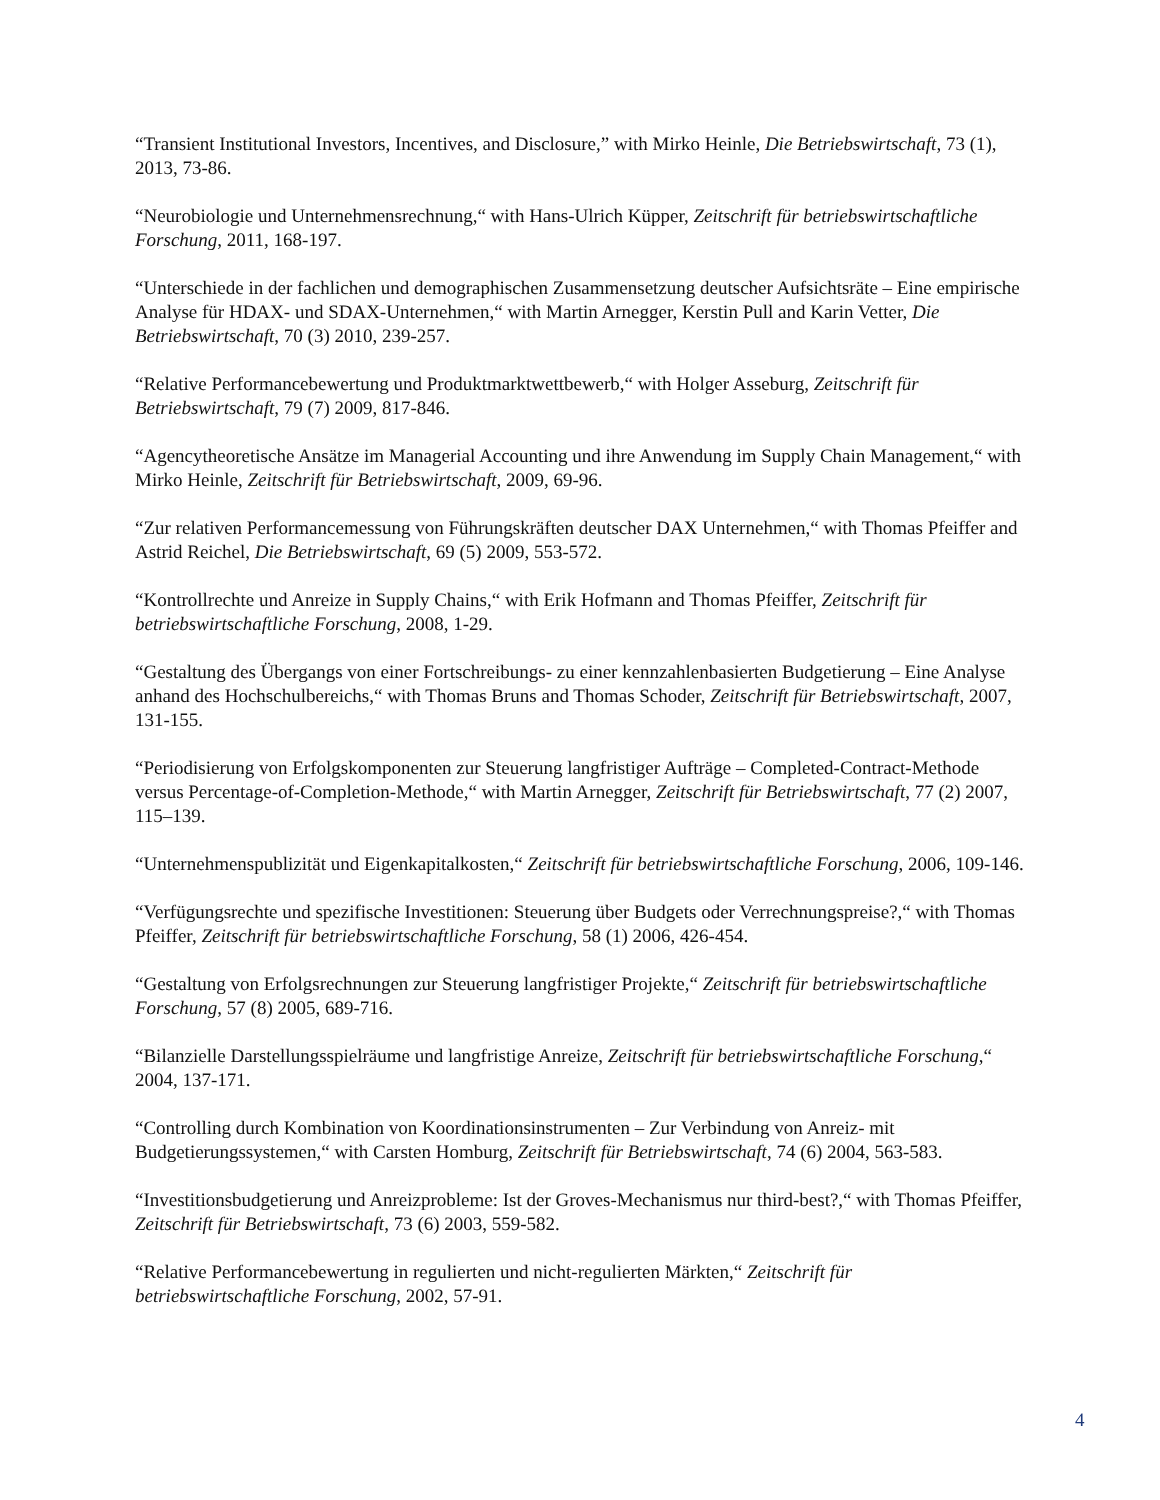“Transient Institutional Investors, Incentives, and Disclosure,” with Mirko Heinle, Die Betriebswirtschaft, 73 (1), 2013, 73-86.
“Neurobiologie und Unternehmensrechnung,“ with Hans-Ulrich Küpper, Zeitschrift für betriebswirtschaftliche Forschung, 2011, 168-197.
“Unterschiede in der fachlichen und demographischen Zusammensetzung deutscher Aufsichtsräte – Eine empirische Analyse für HDAX- und SDAX-Unternehmen,“ with Martin Arnegger, Kerstin Pull and Karin Vetter, Die Betriebswirtschaft, 70 (3) 2010, 239-257.
“Relative Performancebewertung und Produktmarktwettbewerb,“ with Holger Asseburg, Zeitschrift für Betriebswirtschaft, 79 (7) 2009, 817-846.
“Agencytheoretische Ansätze im Managerial Accounting und ihre Anwendung im Supply Chain Management,“ with Mirko Heinle, Zeitschrift für Betriebswirtschaft, 2009, 69-96.
“Zur relativen Performancemessung von Führungskräften deutscher DAX Unternehmen,“ with Thomas Pfeiffer and Astrid Reichel, Die Betriebswirtschaft, 69 (5) 2009, 553-572.
“Kontrollrechte und Anreize in Supply Chains,“ with Erik Hofmann and Thomas Pfeiffer, Zeitschrift für betriebswirtschaftliche Forschung, 2008, 1-29.
“Gestaltung des Übergangs von einer Fortschreibungs- zu einer kennzahlenbasierten Budgetierung – Eine Analyse anhand des Hochschulbereichs,“ with Thomas Bruns and Thomas Schoder, Zeitschrift für Betriebswirtschaft, 2007, 131-155.
“Periodisierung von Erfolgskomponenten zur Steuerung langfristiger Aufträge – Completed-Contract-Methode versus Percentage-of-Completion-Methode,“ with Martin Arnegger, Zeitschrift für Betriebswirtschaft, 77 (2) 2007, 115–139.
“Unternehmenspublizität und Eigenkapitalkosten,“ Zeitschrift für betriebswirtschaftliche Forschung, 2006, 109-146.
“Verfügungsrechte und spezifische Investitionen: Steuerung über Budgets oder Verrechnungspreise?,“ with Thomas Pfeiffer, Zeitschrift für betriebswirtschaftliche Forschung, 58 (1) 2006, 426-454.
“Gestaltung von Erfolgsrechnungen zur Steuerung langfristiger Projekte,“ Zeitschrift für betriebswirtschaftliche Forschung, 57 (8) 2005, 689-716.
“Bilanzielle Darstellungsspielräume und langfristige Anreize, Zeitschrift für betriebswirtschaftliche Forschung,“ 2004, 137-171.
“Controlling durch Kombination von Koordinationsinstrumenten – Zur Verbindung von Anreiz- mit Budgetierungssystemen,“ with Carsten Homburg, Zeitschrift für Betriebswirtschaft, 74 (6) 2004, 563-583.
“Investitionsbudgetierung und Anreizprobleme: Ist der Groves-Mechanismus nur third-best?,“ with Thomas Pfeiffer, Zeitschrift für Betriebswirtschaft, 73 (6) 2003, 559-582.
“Relative Performancebewertung in regulierten und nicht-regulierten Märkten,“ Zeitschrift für betriebswirtschaftliche Forschung, 2002, 57-91.
4